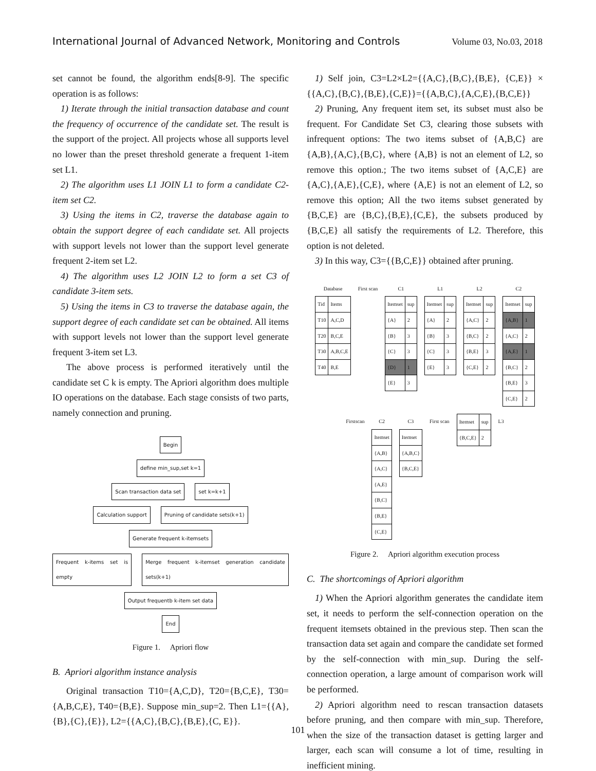International Journal of Advanced Network, Monitoring and Controls Volume 03, No.03, 2018
set cannot be found, the algorithm ends[8-9]. The specific operation is as follows:
1) Iterate through the initial transaction database and count the frequency of occurrence of the candidate set. The result is the support of the project. All projects whose all supports level no lower than the preset threshold generate a frequent 1-item set L1.
2) The algorithm uses L1 JOIN L1 to form a candidate C2-item set C2.
3) Using the items in C2, traverse the database again to obtain the support degree of each candidate set. All projects with support levels not lower than the support level generate frequent 2-item set L2.
4) The algorithm uses L2 JOIN L2 to form a set C3 of candidate 3-item sets.
5) Using the items in C3 to traverse the database again, the support degree of each candidate set can be obtained. All items with support levels not lower than the support level generate frequent 3-item set L3.
The above process is performed iteratively until the candidate set C k is empty. The Apriori algorithm does multiple IO operations on the database. Each stage consists of two parts, namely connection and pruning.
Begin
define min_sup,set k=1
Scan transaction data set set k=k+1
Calculation support Pruning of candidate sets(k+1)
Generate frequent k-itemsets
Frequent k-items set is empty Merge frequent k-itemset generation candidate sets(k+1)
Output frequentb k-item set data
End
Figure 1. Apriori flow
B. Apriori algorithm instance analysis
Original transaction T10={A,C,D}, T20={B,C,E}, T30={A,B,C,E}, T40={B,E}. Suppose min_sup=2. Then L1={{A},{B},{C},{E}}, L2={{A,C},{B,C},{B,E},{C, E}}.
1) Self join, C3=L2×L2={{A,C},{B,C},{B,E}, {C,E}} × {{A,C},{B,C},{B,E},{C,E}}={{A,B,C},{A,C,E},{B,C,E}}
2) Pruning, Any frequent item set, its subset must also be frequent. For Candidate Set C3, clearing those subsets with infrequent options: The two items subset of {A,B,C} are {A,B},{A,C},{B,C}, where {A,B} is not an element of L2, so remove this option.; The two items subset of {A,C,E} are {A,C},{A,E},{C,E}, where {A,E} is not an element of L2, so remove this option; All the two items subset generated by {B,C,E} are {B,C},{B,E},{C,E}, the subsets produced by {B,C,E} all satisfy the requirements of L2. Therefore, this option is not deleted.
3) In this way, C3={{B,C,E}} obtained after pruning.
Database
| Tid | Items |
| --- | --- |
| T10 | A,C,D |
| T20 | B,C,E |
| T30 | A,B,C,E |
| T40 | B,E |
First scan
C1
| Itemset | sup |
| --- | --- |
| {A} | 2 |
| {B} | 3 |
| {C} | 3 |
| {D} | 1 |
| {E} | 3 |
L1
| Itemset | sup |
| --- | --- |
| {A} | 2 |
| {B} | 3 |
| {C} | 3 |
| {E} | 3 |
L2
| Itemset | sup |
| --- | --- |
| {A,C} | 2 |
| {B,C} | 2 |
| {B,E} | 3 |
| {C,E} | 2 |
C2
| Itemset | sup |
| --- | --- |
| {A,B} | 1 |
| {A,C} | 2 |
| {A,E} | 1 |
| {B,C} | 2 |
| {B,E} | 3 |
| {C,E} | 2 |
Firstscan
C2
| Itemset |
| --- |
| {A,B} |
| {A,C} |
| {A,E} |
| {B,C} |
| {B,E} |
| {C,E} |
C3
| Itemset |
| --- |
| {A,B,C} |
| {B,C,E} |
First scan
| Itemset | sup |
| --- | --- |
| {B,C,E} | 2 |
L3
Figure 2. Apriori algorithm execution process
C. The shortcomings of Apriori algorithm
1) When the Apriori algorithm generates the candidate item set, it needs to perform the self-connection operation on the frequent itemsets obtained in the previous step. Then scan the transaction data set again and compare the candidate set formed by the self-connection with min_sup. During the self-connection operation, a large amount of comparison work will be performed.
2) Apriori algorithm need to rescan transaction datasets before pruning, and then compare with min_sup. Therefore, when the size of the transaction dataset is getting larger and larger, each scan will consume a lot of time, resulting in inefficient mining.
101